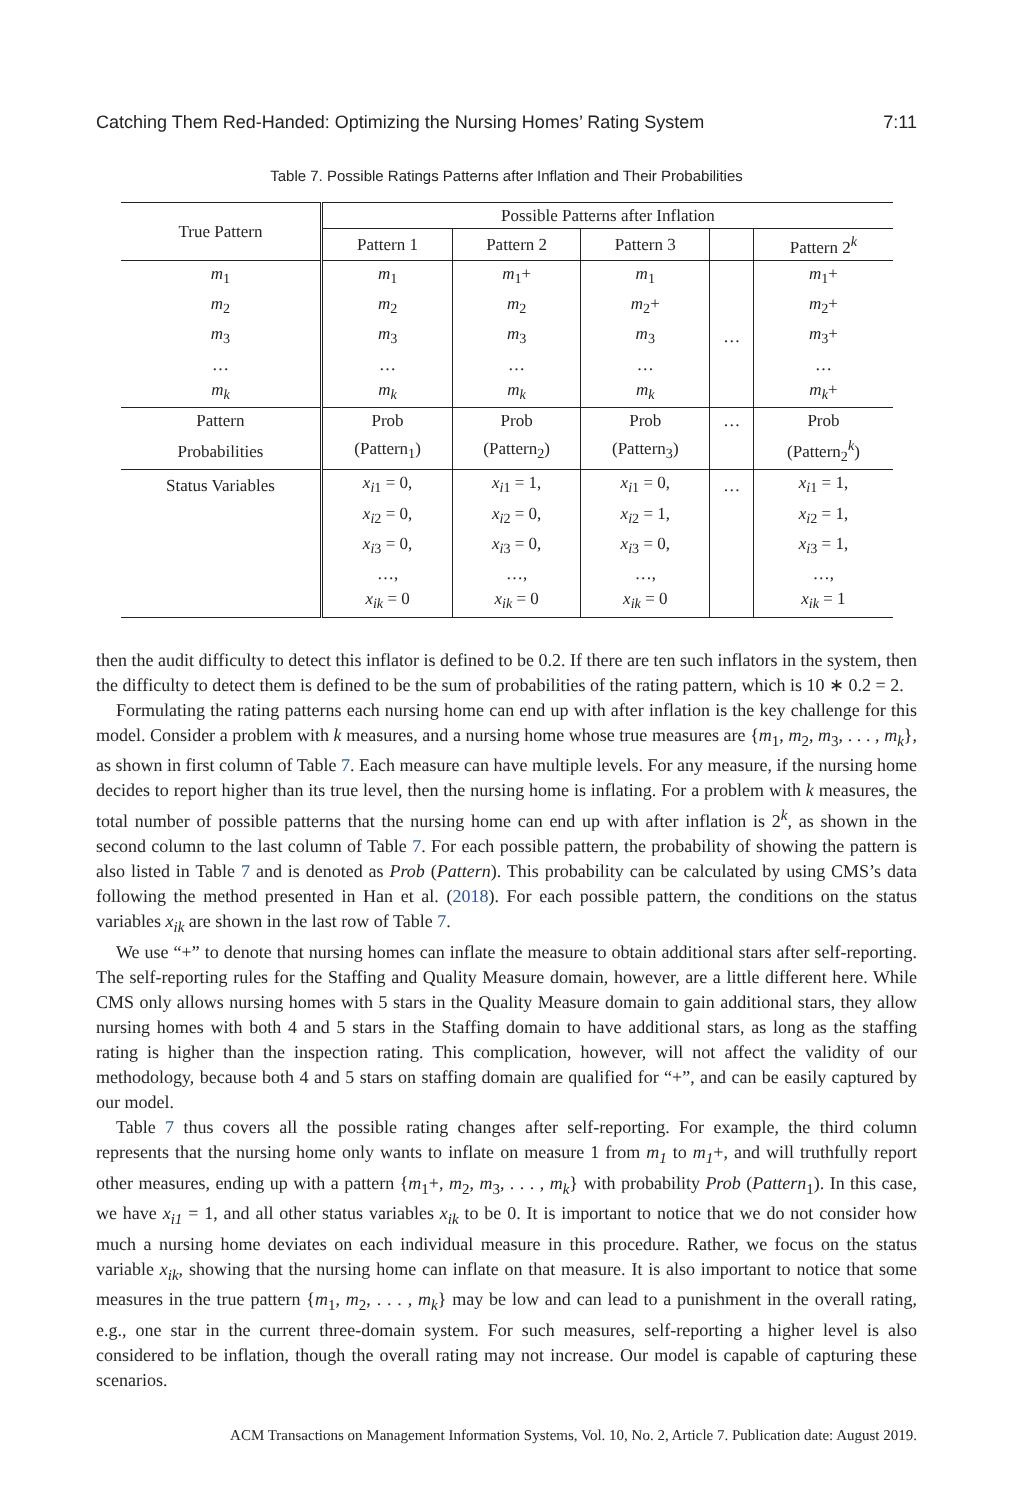Catching Them Red-Handed: Optimizing the Nursing Homes’ Rating System 7:11
Table 7. Possible Ratings Patterns after Inflation and Their Probabilities
| True Pattern | Possible Patterns after Inflation | | | | |
| --- | --- | --- | --- | --- | --- |
| | Pattern 1 | Pattern 2 | Pattern 3 | | Pattern 2<sup>k</sup> |
| m<sub>1</sub> | m<sub>1</sub> | m<sub>1</sub>+ | m<sub>1</sub> | | m<sub>1</sub>+ |
| m<sub>2</sub> | m<sub>2</sub> | m<sub>2</sub> | m<sub>2</sub>+ | | m<sub>2</sub>+ |
| m<sub>3</sub> | m<sub>3</sub> | m<sub>3</sub> | m<sub>3</sub> | … | m<sub>3</sub>+ |
| … | … | … | … | | … |
| m<sub>k</sub> | m<sub>k</sub> | m<sub>k</sub> | m<sub>k</sub> | | m<sub>k</sub> + |
| Pattern | Prob | Prob | Prob | … | Prob |
| Probabilities | (Pattern<sub>1</sub>) | (Pattern<sub>2</sub>) | (Pattern<sub>3</sub>) | | (Pattern<sub>2</sub><sup>k</sup>) |
| Status Variables | x<sub>i1</sub> = 0, | x<sub>i1</sub> = 1, | x<sub>i1</sub> = 0, | … | x<sub>i1</sub> = 1, |
| | x<sub>i2</sub> = 0, | x<sub>i2</sub> = 0, | x<sub>i2</sub> = 1, | | x<sub>i2</sub> = 1, |
| | x<sub>i3</sub> = 0, | x<sub>i3</sub> = 0, | x<sub>i3</sub> = 0, | | x<sub>i3</sub> = 1, |
| | …, | …, | …, | | …, |
| | x<sub>ik</sub> = 0 | x<sub>ik</sub> = 0 | x<sub>ik</sub> = 0 | | x<sub>ik</sub> = 1 |
then the audit difficulty to detect this inflator is defined to be 0.2. If there are ten such inflators in the system, then the difficulty to detect them is defined to be the sum of probabilities of the rating pattern, which is 10 ∗ 0.2 = 2.
Formulating the rating patterns each nursing home can end up with after inflation is the key challenge for this model. Consider a problem with k measures, and a nursing home whose true measures are {m<sub>1</sub>, m<sub>2</sub>, m<sub>3</sub>, . . . , m<sub>k</sub>}, as shown in first column of Table 7. Each measure can have multiple levels. For any measure, if the nursing home decides to report higher than its true level, then the nursing home is inflating. For a problem with k measures, the total number of possible patterns that the nursing home can end up with after inflation is 2<sup>k</sup>, as shown in the second column to the last column of Table 7. For each possible pattern, the probability of showing the pattern is also listed in Table 7 and is denoted as Prob (Pattern). This probability can be calculated by using CMS’s data following the method presented in Han et al. (2018). For each possible pattern, the conditions on the status variables x<sub>ik</sub> are shown in the last row of Table 7.
We use “+” to denote that nursing homes can inflate the measure to obtain additional stars after self-reporting. The self-reporting rules for the Staffing and Quality Measure domain, however, are a little different here. While CMS only allows nursing homes with 5 stars in the Quality Measure domain to gain additional stars, they allow nursing homes with both 4 and 5 stars in the Staffing domain to have additional stars, as long as the staffing rating is higher than the inspection rating. This complication, however, will not affect the validity of our methodology, because both 4 and 5 stars on staffing domain are qualified for “+”, and can be easily captured by our model.
Table 7 thus covers all the possible rating changes after self-reporting. For example, the third column represents that the nursing home only wants to inflate on measure 1 from m<sub>1</sub> to m<sub>1</sub>+, and will truthfully report other measures, ending up with a pattern {m<sub>1</sub>+, m<sub>2</sub>, m<sub>3</sub>, . . . , m<sub>k</sub>} with probability Prob (Pattern<sub>1</sub>). In this case, we have x<sub>i1</sub> = 1, and all other status variables x<sub>ik</sub> to be 0. It is important to notice that we do not consider how much a nursing home deviates on each individual measure in this procedure. Rather, we focus on the status variable x<sub>ik</sub>, showing that the nursing home can inflate on that measure. It is also important to notice that some measures in the true pattern {m<sub>1</sub>, m<sub>2</sub>, . . . , m<sub>k</sub>} may be low and can lead to a punishment in the overall rating, e.g., one star in the current three-domain system. For such measures, self-reporting a higher level is also considered to be inflation, though the overall rating may not increase. Our model is capable of capturing these scenarios.
ACM Transactions on Management Information Systems, Vol. 10, No. 2, Article 7. Publication date: August 2019.